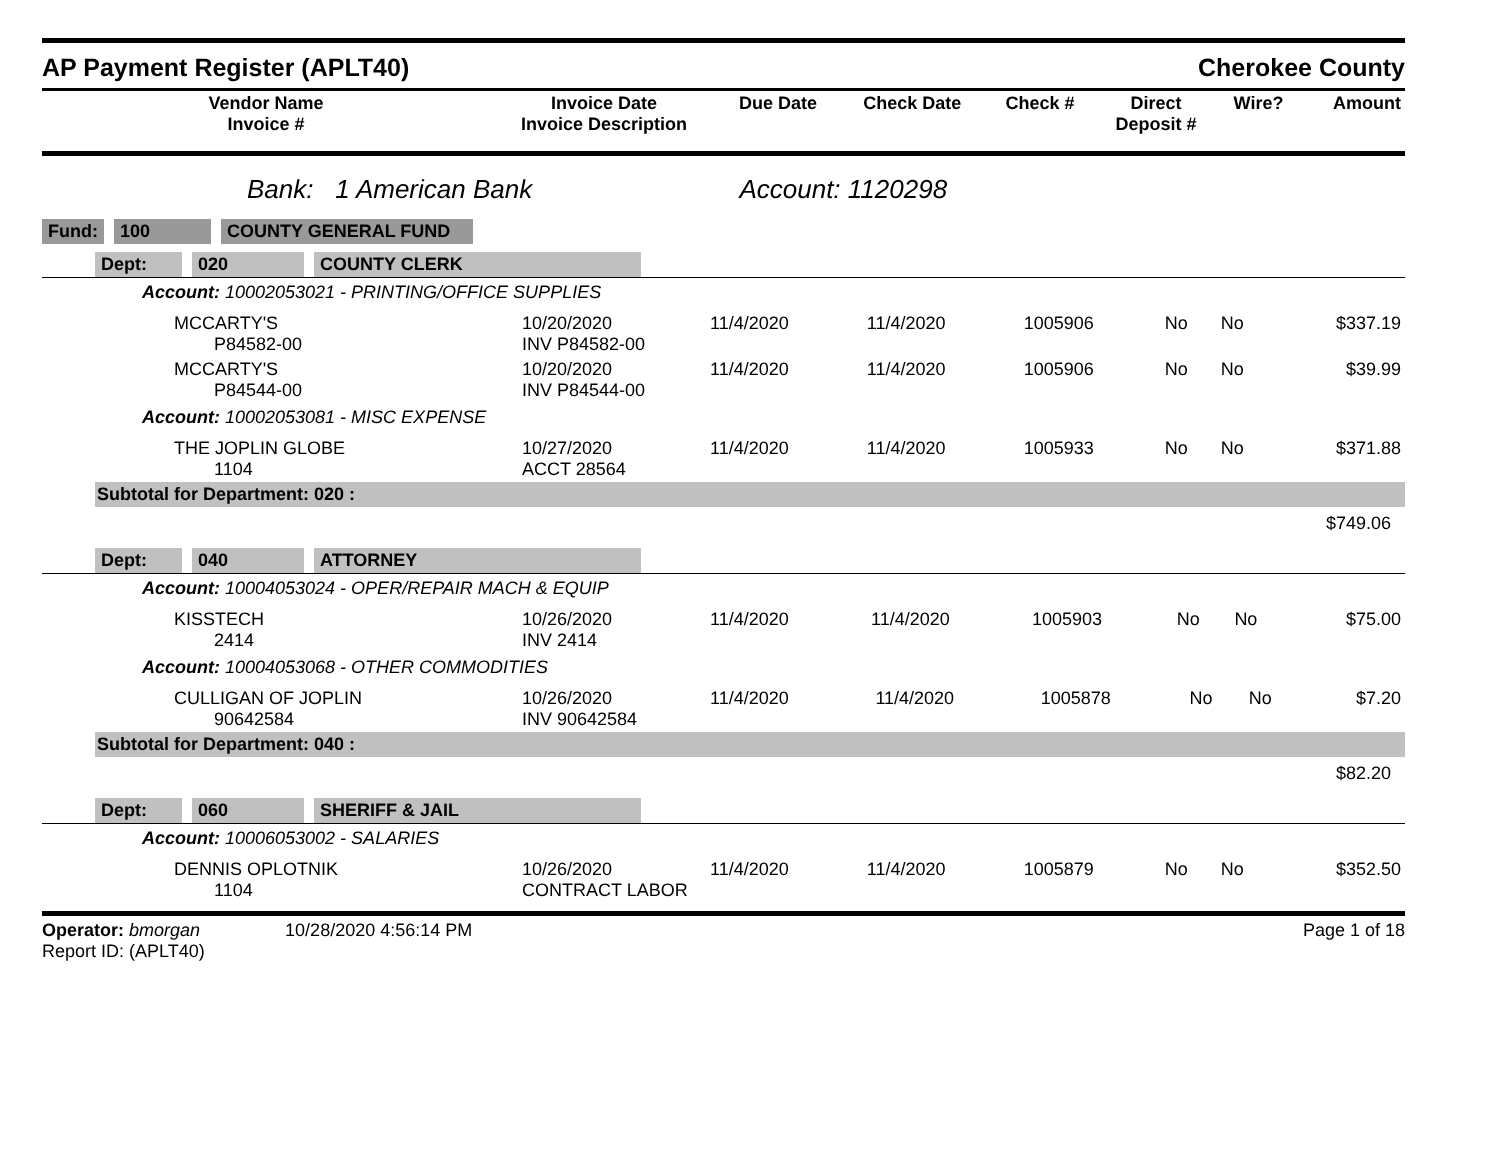AP Payment Register (APLT40) Cherokee County
| Vendor Name Invoice # | Invoice Date Invoice Description | Due Date | Check Date | Check # | Direct Deposit # | Wire? | Amount |
| --- | --- | --- | --- | --- | --- | --- | --- |
Bank: 1 American Bank Account: 1120298
Fund: 100 COUNTY GENERAL FUND
Dept: 020 COUNTY CLERK
Account: 10002053021 - PRINTING/OFFICE SUPPLIES
| | MCCARTY'S P84582-00 | 10/20/2020 INV P84582-00 | 11/4/2020 | 11/4/2020 | 1005906 | No | No | $337.19 |
| | MCCARTY'S P84544-00 | 10/20/2020 INV P84544-00 | 11/4/2020 | 11/4/2020 | 1005906 | No | No | $39.99 |
Account: 10002053081 - MISC EXPENSE
| | THE JOPLIN GLOBE 1104 | 10/27/2020 ACCT 28564 | 11/4/2020 | 11/4/2020 | 1005933 | No | No | $371.88 |
Subtotal for Department: 020 :
$749.06
Dept: 040 ATTORNEY
Account: 10004053024 - OPER/REPAIR MACH & EQUIP
| | KISSTECH 2414 | 10/26/2020 INV 2414 | 11/4/2020 | 11/4/2020 | 1005903 | No | No | $75.00 |
Account: 10004053068 - OTHER COMMODITIES
| | CULLIGAN OF JOPLIN 90642584 | 10/26/2020 INV 90642584 | 11/4/2020 | 11/4/2020 | 1005878 | No | No | $7.20 |
Subtotal for Department: 040 :
$82.20
Dept: 060 SHERIFF & JAIL
Account: 10006053002 - SALARIES
| | DENNIS OPLOTNIK 1104 | 10/26/2020 CONTRACT LABOR | 11/4/2020 | 11/4/2020 | 1005879 | No | No | $352.50 |
Operator: bmorgan 10/28/2020 4:56:14 PM
Report ID: (APLT40)
Page 1 of 18